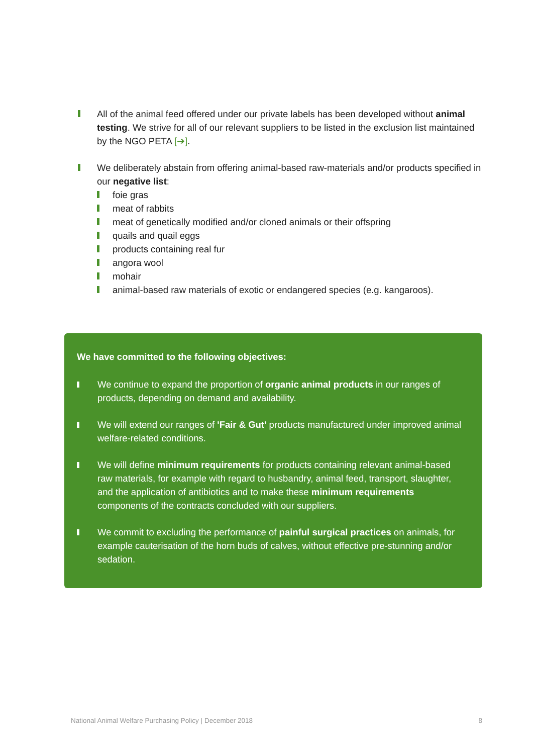All of the animal feed offered under our private labels has been developed without animal testing. We strive for all of our relevant suppliers to be listed in the exclusion list maintained by the NGO PETA [➔].
We deliberately abstain from offering animal-based raw-materials and/or products specified in our negative list:
foie gras
meat of rabbits
meat of genetically modified and/or cloned animals or their offspring
quails and quail eggs
products containing real fur
angora wool
mohair
animal-based raw materials of exotic or endangered species (e.g. kangaroos).
We have committed to the following objectives:
We continue to expand the proportion of organic animal products in our ranges of products, depending on demand and availability.
We will extend our ranges of 'Fair & Gut' products manufactured under improved animal welfare-related conditions.
We will define minimum requirements for products containing relevant animal-based raw materials, for example with regard to husbandry, animal feed, transport, slaughter, and the application of antibiotics and to make these minimum requirements components of the contracts concluded with our suppliers.
We commit to excluding the performance of painful surgical practices on animals, for example cauterisation of the horn buds of calves, without effective pre-stunning and/or sedation.
National Animal Welfare Purchasing Policy | December 2018 8